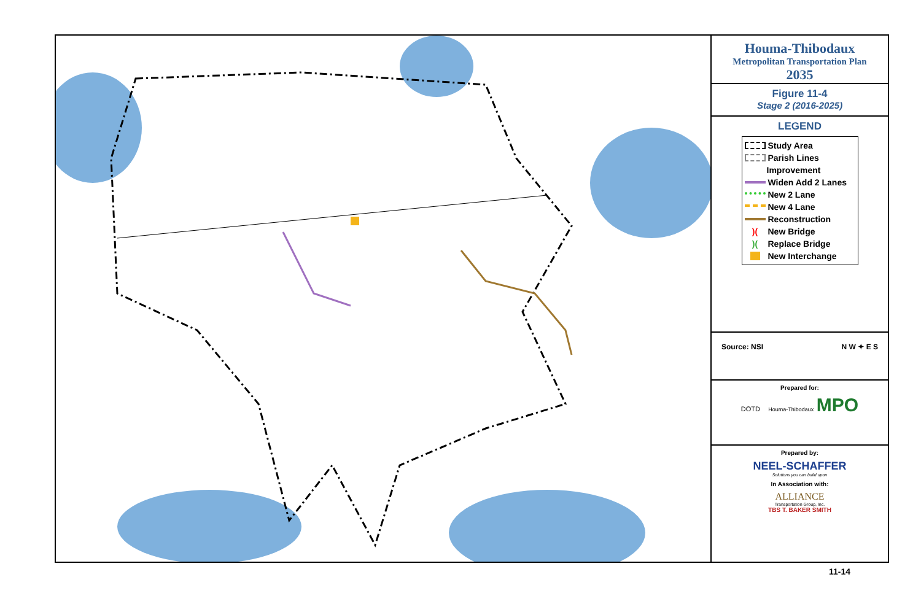Houma-Thibodaux
Metropolitan Transportation Plan
2035
Figure 11-4
Stage 2 (2016-2025)
LEGEND
Study Area
Parish Lines
Improvement
Widen Add 2 Lanes
New 2 Lane
New 4 Lane
Reconstruction
)(New Bridge
)(Replace Bridge
New Interchange
Source: NSI N W ✦ E S
Prepared for:
DOTD Houma-Thibodaux MPO
Prepared by:
NEEL-SCHAFFER
Solutions you can build upon
In Association with:
ALLIANCE
Transportation Group, Inc.
TBS T. BAKER SMITH
11-14